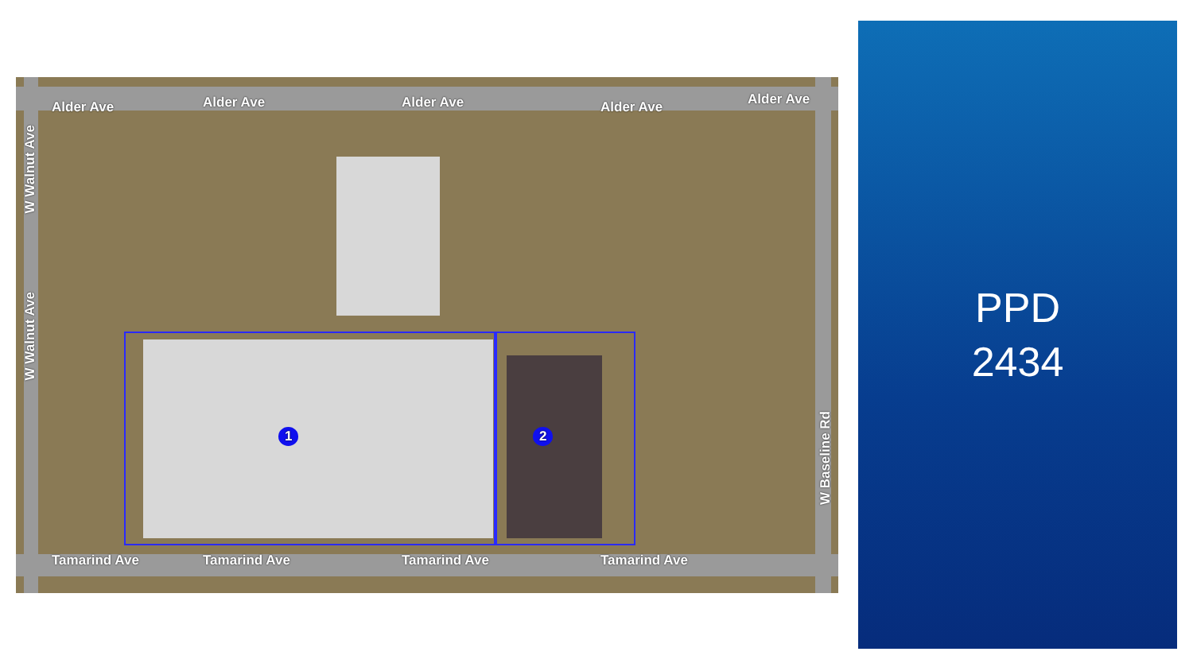Alder Ave Alder Ave Alder Ave Alder Ave Alder Ave
Tamarind Ave Tamarind Ave Tamarind Ave Tamarind Ave
W Walnut Ave
W Walnut Ave
W Baseline Rd
1 2
PPD
2434